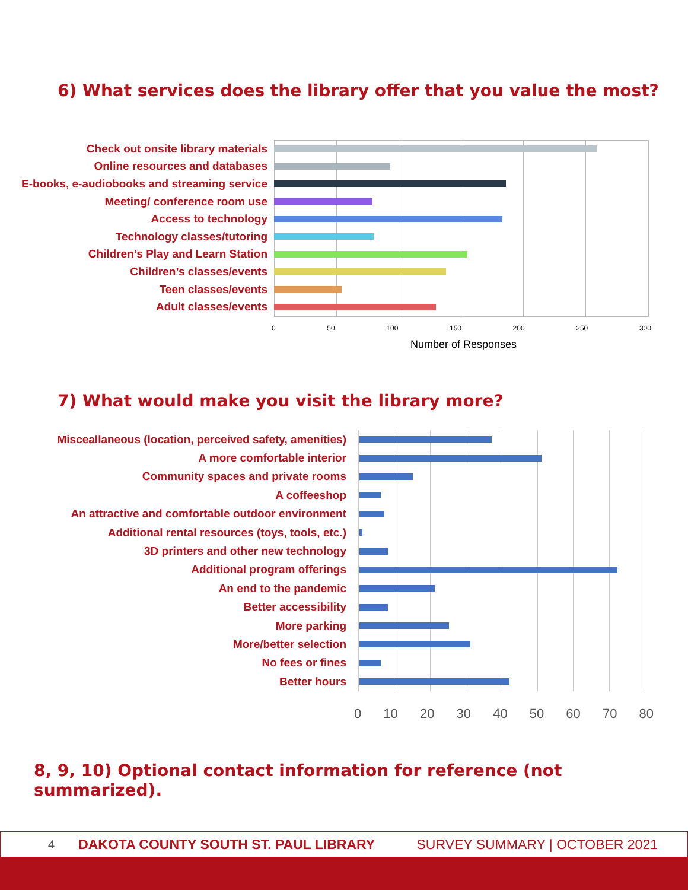6) What services does the library offer that you value the most?
Check out onsite library materials
Online resources and databases
E-books, e-audiobooks and streaming service
Meeting/ conference room use
Access to technology
Technology classes/tutoring
Children’s Play and Learn Station
Children’s classes/events
Teen classes/events
Adult classes/events
0 50 100 150 200 250 300
Number of Responses
7) What would make you visit the library more?
Misceallaneous (location, perceived safety, amenities)
A more comfortable interior
Community spaces and private rooms
A coffeeshop
An attractive and comfortable outdoor environment
Additional rental resources (toys, tools, etc.)
3D printers and other new technology
Additional program offerings
An end to the pandemic
Better accessibility
More parking
More/better selection
No fees or fines
Better hours
0 10 20 30 40 50 60 70 80
8, 9, 10) Optional contact information for reference (not summarized).
4 DAKOTA COUNTY SOUTH ST. PAUL LIBRARY SURVEY SUMMARY | OCTOBER 2021